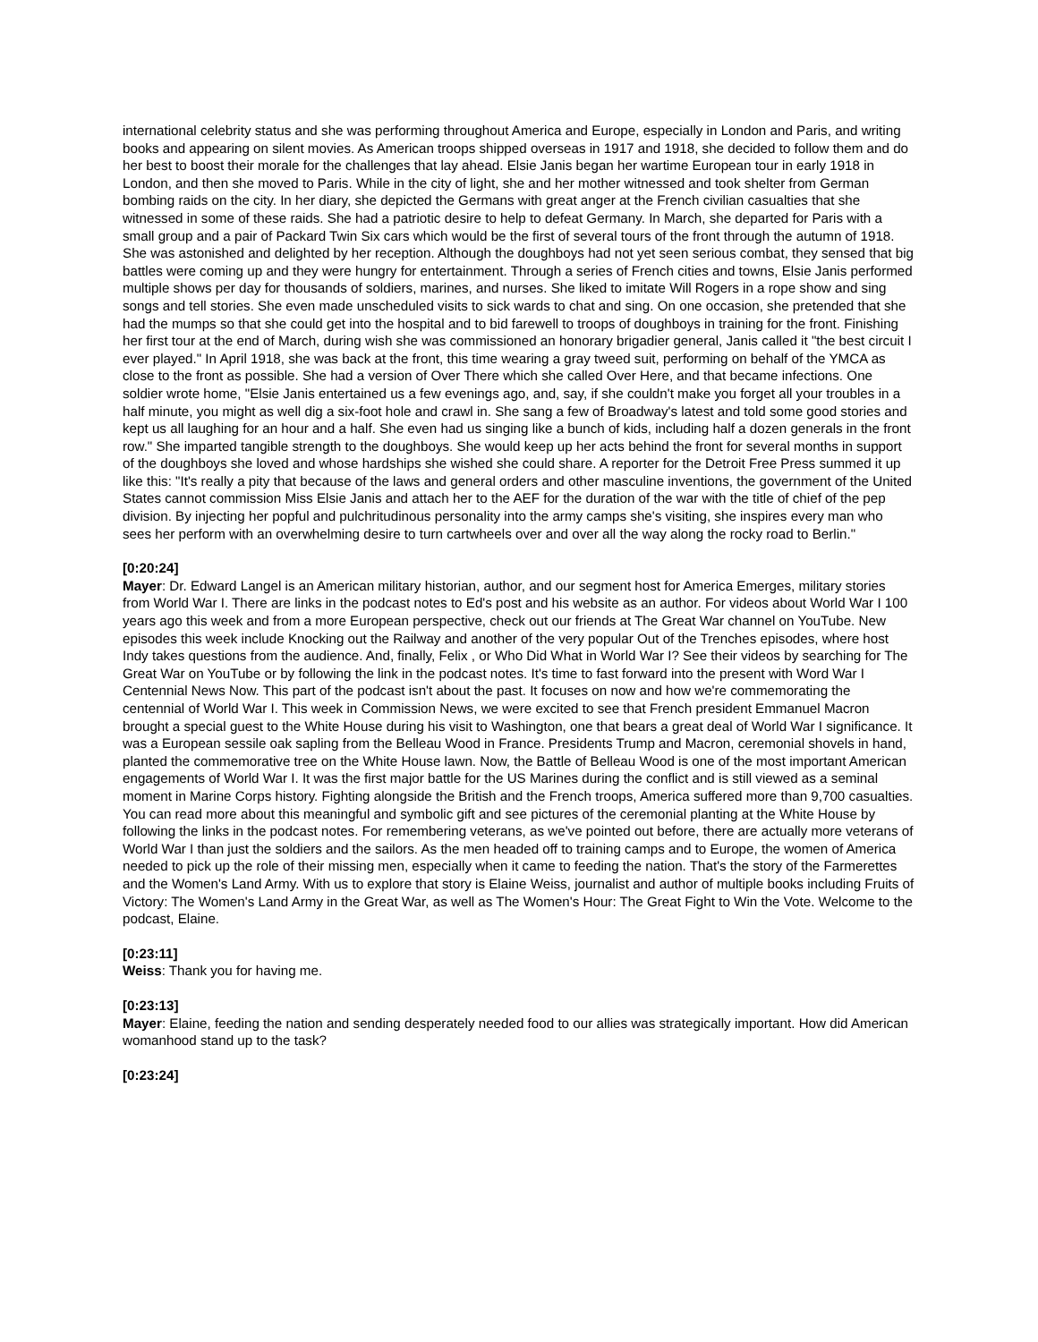international celebrity status and she was performing throughout America and Europe, especially in London and Paris, and writing books and appearing on silent movies. As American troops shipped overseas in 1917 and 1918, she decided to follow them and do her best to boost their morale for the challenges that lay ahead. Elsie Janis began her wartime European tour in early 1918 in London, and then she moved to Paris. While in the city of light, she and her mother witnessed and took shelter from German bombing raids on the city. In her diary, she depicted the Germans with great anger at the French civilian casualties that she witnessed in some of these raids. She had a patriotic desire to help to defeat Germany. In March, she departed for Paris with a small group and a pair of Packard Twin Six cars which would be the first of several tours of the front through the autumn of 1918. She was astonished and delighted by her reception. Although the doughboys had not yet seen serious combat, they sensed that big battles were coming up and they were hungry for entertainment. Through a series of French cities and towns, Elsie Janis performed multiple shows per day for thousands of soldiers, marines, and nurses. She liked to imitate Will Rogers in a rope show and sing songs and tell stories. She even made unscheduled visits to sick wards to chat and sing. On one occasion, she pretended that she had the mumps so that she could get into the hospital and to bid farewell to troops of doughboys in training for the front. Finishing her first tour at the end of March, during wish she was commissioned an honorary brigadier general, Janis called it "the best circuit I ever played." In April 1918, she was back at the front, this time wearing a gray tweed suit, performing on behalf of the YMCA as close to the front as possible. She had a version of Over There which she called Over Here, and that became infections. One soldier wrote home, "Elsie Janis entertained us a few evenings ago, and, say, if she couldn't make you forget all your troubles in a half minute, you might as well dig a six-foot hole and crawl in. She sang a few of Broadway's latest and told some good stories and kept us all laughing for an hour and a half. She even had us singing like a bunch of kids, including half a dozen generals in the front row." She imparted tangible strength to the doughboys. She would keep up her acts behind the front for several months in support of the doughboys she loved and whose hardships she wished she could share. A reporter for the Detroit Free Press summed it up like this: "It's really a pity that because of the laws and general orders and other masculine inventions, the government of the United States cannot commission Miss Elsie Janis and attach her to the AEF for the duration of the war with the title of chief of the pep division. By injecting her popful and pulchritudinous personality into the army camps she's visiting, she inspires every man who sees her perform with an overwhelming desire to turn cartwheels over and over all the way along the rocky road to Berlin."
[0:20:24]
Mayer: Dr. Edward Langel is an American military historian, author, and our segment host for America Emerges, military stories from World War I. There are links in the podcast notes to Ed's post and his website as an author. For videos about World War I 100 years ago this week and from a more European perspective, check out our friends at The Great War channel on YouTube. New episodes this week include Knocking out the Railway and another of the very popular Out of the Trenches episodes, where host Indy takes questions from the audience. And, finally, Felix , or Who Did What in World War I? See their videos by searching for The Great War on YouTube or by following the link in the podcast notes. It's time to fast forward into the present with Word War I Centennial News Now. This part of the podcast isn't about the past. It focuses on now and how we're commemorating the centennial of World War I. This week in Commission News, we were excited to see that French president Emmanuel Macron brought a special guest to the White House during his visit to Washington, one that bears a great deal of World War I significance. It was a European sessile oak sapling from the Belleau Wood in France. Presidents Trump and Macron, ceremonial shovels in hand, planted the commemorative tree on the White House lawn. Now, the Battle of Belleau Wood is one of the most important American engagements of World War I. It was the first major battle for the US Marines during the conflict and is still viewed as a seminal moment in Marine Corps history. Fighting alongside the British and the French troops, America suffered more than 9,700 casualties. You can read more about this meaningful and symbolic gift and see pictures of the ceremonial planting at the White House by following the links in the podcast notes. For remembering veterans, as we've pointed out before, there are actually more veterans of World War I than just the soldiers and the sailors. As the men headed off to training camps and to Europe, the women of America needed to pick up the role of their missing men, especially when it came to feeding the nation. That's the story of the Farmerettes and the Women's Land Army. With us to explore that story is Elaine Weiss, journalist and author of multiple books including Fruits of Victory: The Women's Land Army in the Great War, as well as The Women's Hour: The Great Fight to Win the Vote. Welcome to the podcast, Elaine.
[0:23:11]
Weiss: Thank you for having me.
[0:23:13]
Mayer: Elaine, feeding the nation and sending desperately needed food to our allies was strategically important. How did American womanhood stand up to the task?
[0:23:24]